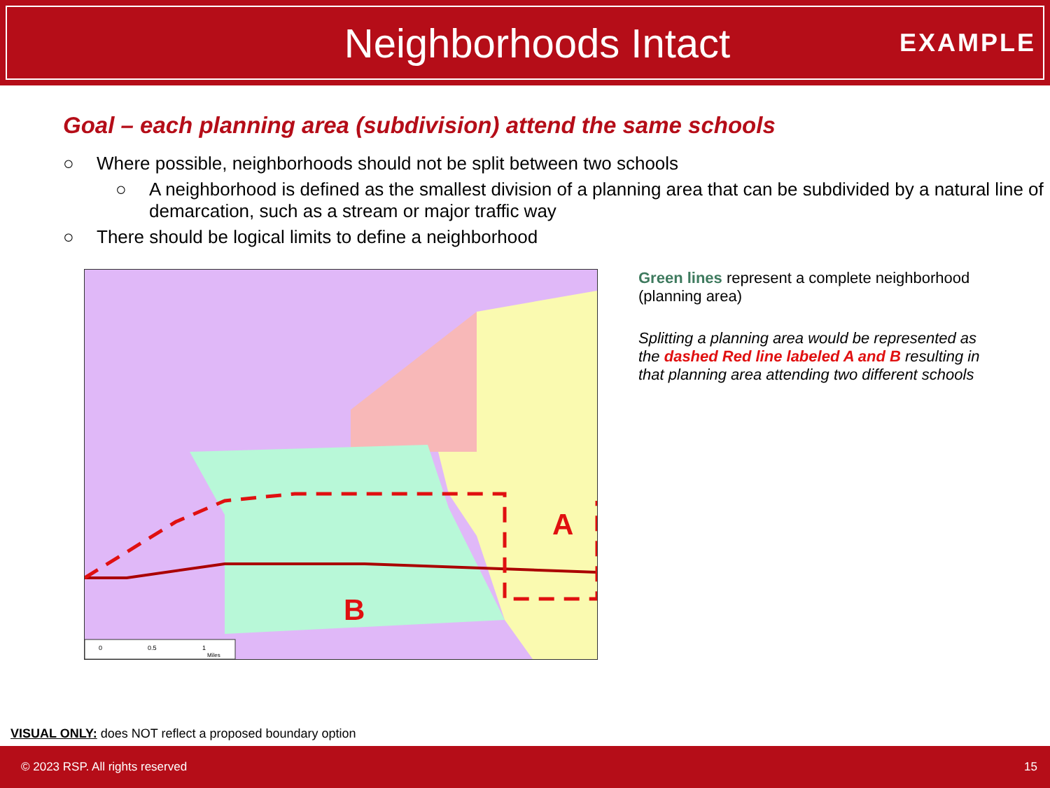Neighborhoods Intact
EXAMPLE
Goal – each planning area (subdivision) attend the same schools
○ Where possible, neighborhoods should not be split between two schools
○ A neighborhood is defined as the smallest division of a planning area that can be subdivided by a natural line of demarcation, such as a stream or major traffic way
○ There should be logical limits to define a neighborhood
A
B
0
0.5
1
Miles
Green lines represent a complete neighborhood (planning area)
Splitting a planning area would be represented as the dashed Red line labeled A and B resulting in that planning area attending two different schools
VISUAL ONLY: does NOT reflect a proposed boundary option
© 2023 RSP. All rights reserved 15